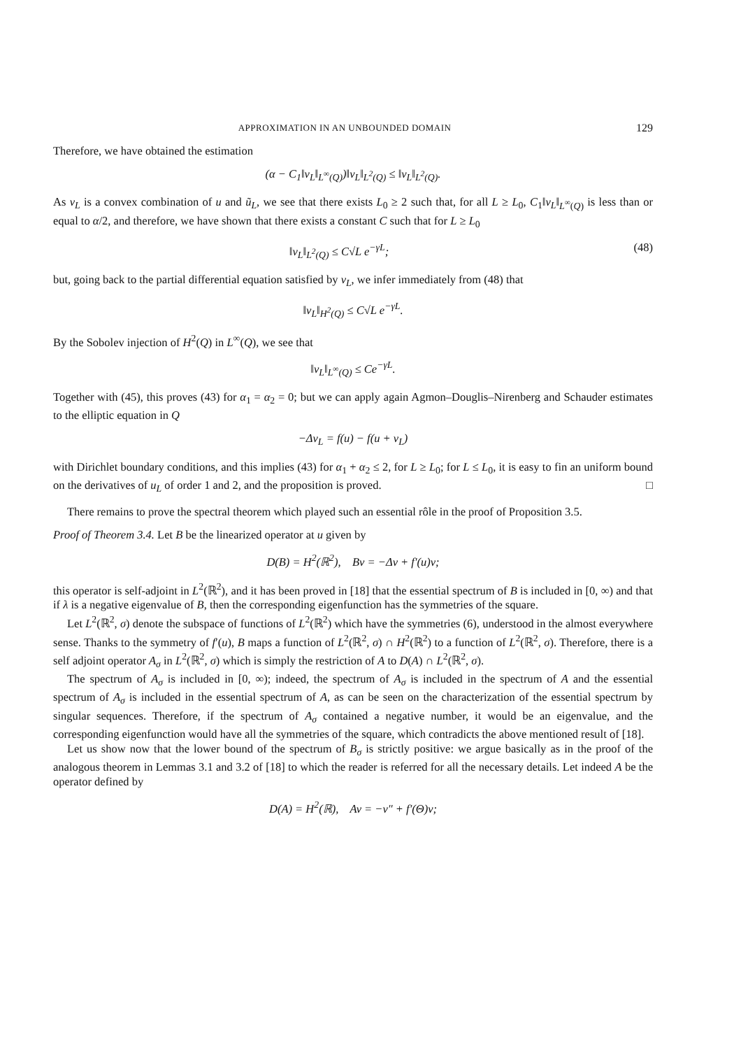APPROXIMATION IN AN UNBOUNDED DOMAIN 129
Therefore, we have obtained the estimation
(α − C<sub>1</sub>‖v<sub>L</sub>‖<sub>L<sup>∞</sup>(Q)</sub>)‖v<sub>L</sub>‖<sub>L<sup>2</sup>(Q)</sub> ≤ ‖v<sub>L</sub>‖<sub>L<sup>2</sup>(Q)</sub>.
As v<sub>L</sub> is a convex combination of u and ũ<sub>L</sub>, we see that there exists L<sub>0</sub> ≥ 2 such that, for all L ≥ L<sub>0</sub>, C<sub>1</sub>‖v<sub>L</sub>‖<sub>L<sup>∞</sup>(Q)</sub> is less than or equal to α/2, and therefore, we have shown that there exists a constant C such that for L ≥ L<sub>0</sub>
‖v<sub>L</sub>‖<sub>L<sup>2</sup>(Q)</sub> ≤ C√L e<sup>−γL</sup>; (48)
but, going back to the partial differential equation satisfied by v<sub>L</sub>, we infer immediately from (48) that
‖v<sub>L</sub>‖<sub>H<sup>2</sup>(Q)</sub> ≤ C√L e<sup>−γL</sup>.
By the Sobolev injection of H<sup>2</sup>(Q) in L<sup>∞</sup>(Q), we see that
‖v<sub>L</sub>‖<sub>L<sup>∞</sup>(Q)</sub> ≤ Ce<sup>−γL</sup>.
Together with (45), this proves (43) for α<sub>1</sub> = α<sub>2</sub> = 0; but we can apply again Agmon–Douglis–Nirenberg and Schauder estimates to the elliptic equation in Q
−Δv<sub>L</sub> = f(u) − f(u + v<sub>L</sub>)
with Dirichlet boundary conditions, and this implies (43) for α<sub>1</sub> + α<sub>2</sub> ≤ 2, for L ≥ L<sub>0</sub>; for L ≤ L<sub>0</sub>, it is easy to fin an uniform bound on the derivatives of u<sub>L</sub> of order 1 and 2, and the proposition is proved. □
There remains to prove the spectral theorem which played such an essential rôle in the proof of Proposition 3.5.
Proof of Theorem 3.4. Let B be the linearized operator at u given by
D(B) = H<sup>2</sup>(ℝ<sup>2</sup>), Bv = −Δv + f′(u)v;
this operator is self-adjoint in L<sup>2</sup>(ℝ<sup>2</sup>), and it has been proved in [18] that the essential spectrum of B is included in [0, ∞) and that if λ is a negative eigenvalue of B, then the corresponding eigenfunction has the symmetries of the square.
Let L<sup>2</sup>(ℝ<sup>2</sup>, σ) denote the subspace of functions of L<sup>2</sup>(ℝ<sup>2</sup>) which have the symmetries (6), understood in the almost everywhere sense. Thanks to the symmetry of f′(u), B maps a function of L<sup>2</sup>(ℝ<sup>2</sup>, σ) ∩ H<sup>2</sup>(ℝ<sup>2</sup>) to a function of L<sup>2</sup>(ℝ<sup>2</sup>, σ). Therefore, there is a self adjoint operator A<sub>σ</sub> in L<sup>2</sup>(ℝ<sup>2</sup>, σ) which is simply the restriction of A to D(A) ∩ L<sup>2</sup>(ℝ<sup>2</sup>, σ).
The spectrum of A<sub>σ</sub> is included in [0, ∞); indeed, the spectrum of A<sub>σ</sub> is included in the spectrum of A and the essential spectrum of A<sub>σ</sub> is included in the essential spectrum of A, as can be seen on the characterization of the essential spectrum by singular sequences. Therefore, if the spectrum of A<sub>σ</sub> contained a negative number, it would be an eigenvalue, and the corresponding eigenfunction would have all the symmetries of the square, which contradicts the above mentioned result of [18].
Let us show now that the lower bound of the spectrum of B<sub>σ</sub> is strictly positive: we argue basically as in the proof of the analogous theorem in Lemmas 3.1 and 3.2 of [18] to which the reader is referred for all the necessary details. Let indeed A be the operator defined by
D(A) = H<sup>2</sup>(ℝ), Av = −v″ + f′(Θ)v;